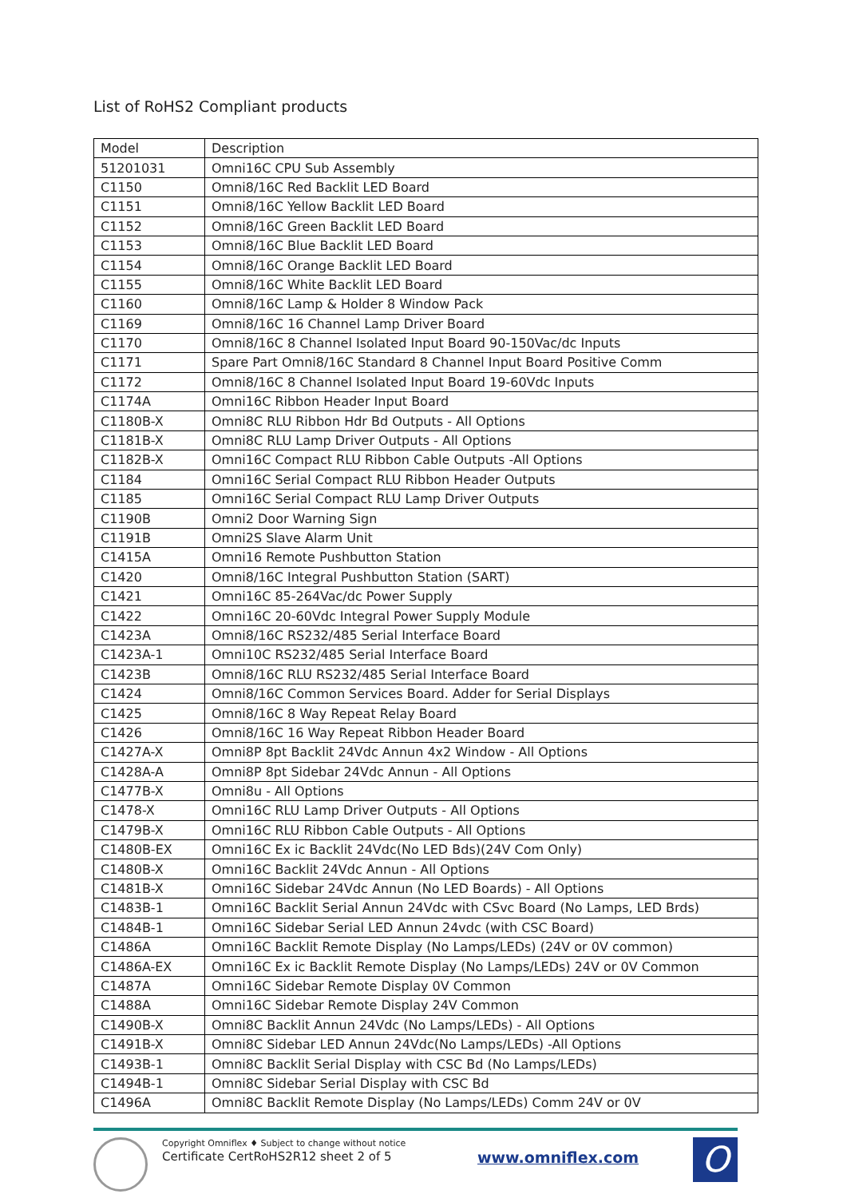List of RoHS2 Compliant products
| Model | Description |
| --- | --- |
| 51201031 | Omni16C CPU Sub Assembly |
| C1150 | Omni8/16C Red Backlit LED Board |
| C1151 | Omni8/16C Yellow Backlit LED Board |
| C1152 | Omni8/16C Green Backlit LED Board |
| C1153 | Omni8/16C Blue Backlit LED Board |
| C1154 | Omni8/16C Orange Backlit LED Board |
| C1155 | Omni8/16C White Backlit LED Board |
| C1160 | Omni8/16C Lamp & Holder 8 Window Pack |
| C1169 | Omni8/16C 16 Channel Lamp Driver Board |
| C1170 | Omni8/16C 8 Channel Isolated Input Board 90-150Vac/dc Inputs |
| C1171 | Spare Part Omni8/16C Standard 8 Channel Input Board Positive Comm |
| C1172 | Omni8/16C 8 Channel Isolated Input Board 19-60Vdc Inputs |
| C1174A | Omni16C Ribbon Header Input Board |
| C1180B-X | Omni8C RLU Ribbon Hdr Bd Outputs - All Options |
| C1181B-X | Omni8C RLU Lamp Driver Outputs - All Options |
| C1182B-X | Omni16C Compact RLU Ribbon Cable Outputs -All Options |
| C1184 | Omni16C Serial Compact RLU Ribbon Header Outputs |
| C1185 | Omni16C Serial Compact RLU Lamp Driver Outputs |
| C1190B | Omni2 Door Warning Sign |
| C1191B | Omni2S Slave Alarm Unit |
| C1415A | Omni16 Remote Pushbutton Station |
| C1420 | Omni8/16C Integral Pushbutton Station (SART) |
| C1421 | Omni16C 85-264Vac/dc Power Supply |
| C1422 | Omni16C 20-60Vdc Integral Power Supply Module |
| C1423A | Omni8/16C RS232/485 Serial Interface Board |
| C1423A-1 | Omni10C RS232/485 Serial Interface Board |
| C1423B | Omni8/16C RLU RS232/485 Serial Interface Board |
| C1424 | Omni8/16C Common Services Board. Adder for Serial Displays |
| C1425 | Omni8/16C 8 Way Repeat Relay Board |
| C1426 | Omni8/16C 16 Way Repeat Ribbon Header Board |
| C1427A-X | Omni8P 8pt Backlit 24Vdc Annun 4x2 Window - All Options |
| C1428A-A | Omni8P 8pt Sidebar 24Vdc Annun - All Options |
| C1477B-X | Omni8u - All Options |
| C1478-X | Omni16C RLU Lamp Driver Outputs - All Options |
| C1479B-X | Omni16C RLU Ribbon Cable Outputs - All Options |
| C1480B-EX | Omni16C Ex ic Backlit 24Vdc(No LED Bds)(24V Com Only) |
| C1480B-X | Omni16C Backlit 24Vdc Annun - All Options |
| C1481B-X | Omni16C Sidebar 24Vdc Annun (No LED Boards) - All Options |
| C1483B-1 | Omni16C Backlit Serial Annun 24Vdc with CSvc Board (No Lamps, LED Brds) |
| C1484B-1 | Omni16C Sidebar Serial LED Annun 24vdc (with CSC Board) |
| C1486A | Omni16C Backlit Remote Display (No Lamps/LEDs) (24V or 0V common) |
| C1486A-EX | Omni16C Ex ic Backlit Remote Display (No Lamps/LEDs) 24V or 0V Common |
| C1487A | Omni16C Sidebar Remote Display 0V Common |
| C1488A | Omni16C Sidebar Remote Display 24V Common |
| C1490B-X | Omni8C Backlit Annun 24Vdc (No Lamps/LEDs) - All Options |
| C1491B-X | Omni8C Sidebar LED Annun 24Vdc(No Lamps/LEDs) -All Options |
| C1493B-1 | Omni8C Backlit Serial Display with CSC Bd (No Lamps/LEDs) |
| C1494B-1 | Omni8C Sidebar Serial Display with CSC Bd |
| C1496A | Omni8C Backlit Remote Display (No Lamps/LEDs) Comm 24V or 0V |
Copyright Omniflex ♦ Subject to change without notice
Certificate CertRoHS2R12 sheet 2 of 5
www.omniflex.com
O